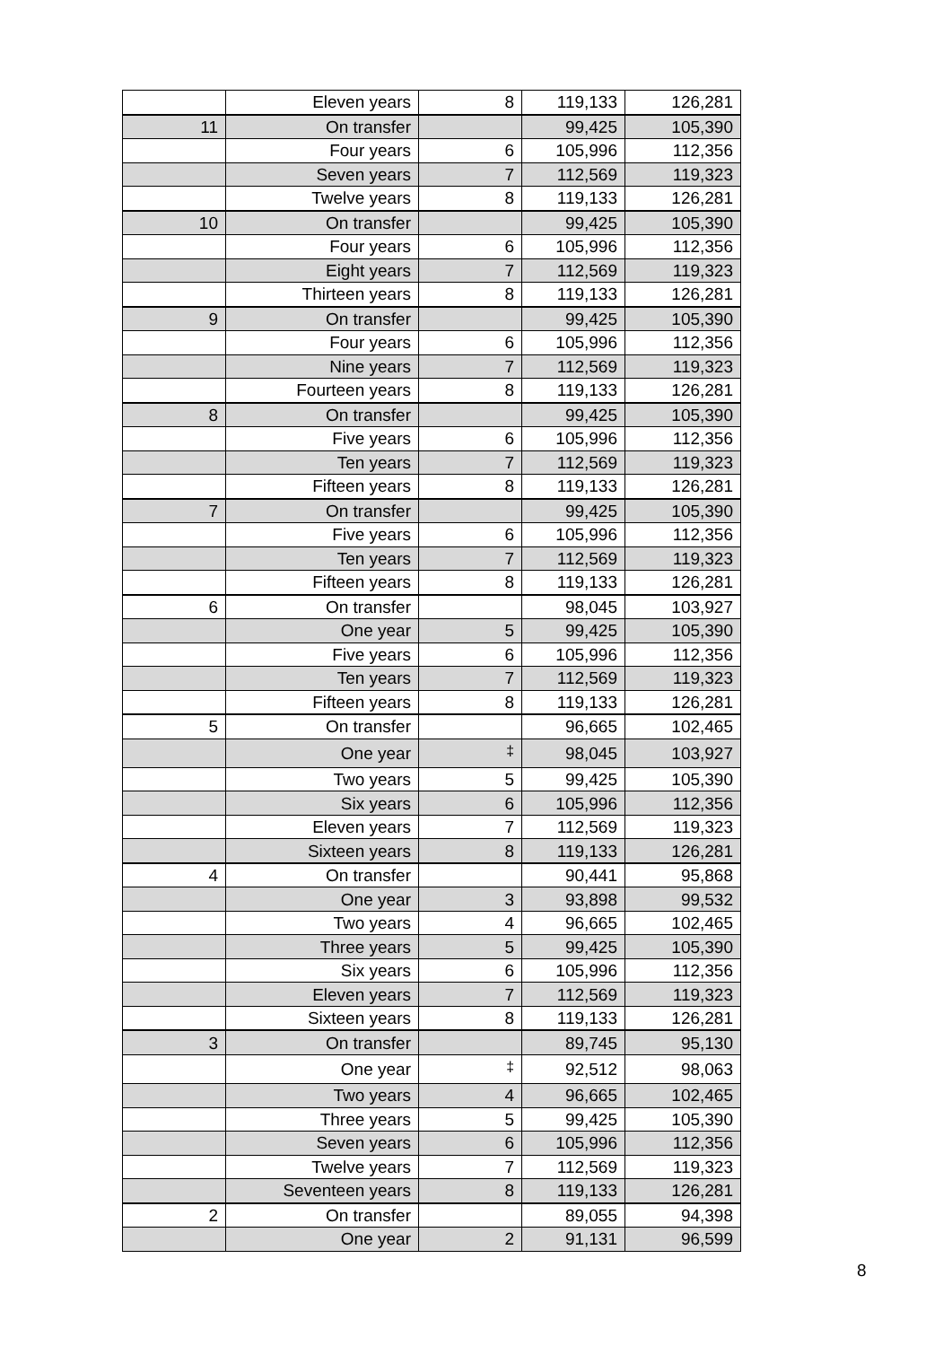| | Eleven years | 8 | 119,133 | 126,281 |
| 11 | On transfer | | 99,425 | 105,390 |
| | Four years | 6 | 105,996 | 112,356 |
| | Seven years | 7 | 112,569 | 119,323 |
| | Twelve years | 8 | 119,133 | 126,281 |
| 10 | On transfer | | 99,425 | 105,390 |
| | Four years | 6 | 105,996 | 112,356 |
| | Eight years | 7 | 112,569 | 119,323 |
| | Thirteen years | 8 | 119,133 | 126,281 |
| 9 | On transfer | | 99,425 | 105,390 |
| | Four years | 6 | 105,996 | 112,356 |
| | Nine years | 7 | 112,569 | 119,323 |
| | Fourteen years | 8 | 119,133 | 126,281 |
| 8 | On transfer | | 99,425 | 105,390 |
| | Five years | 6 | 105,996 | 112,356 |
| | Ten years | 7 | 112,569 | 119,323 |
| | Fifteen years | 8 | 119,133 | 126,281 |
| 7 | On transfer | | 99,425 | 105,390 |
| | Five years | 6 | 105,996 | 112,356 |
| | Ten years | 7 | 112,569 | 119,323 |
| | Fifteen years | 8 | 119,133 | 126,281 |
| 6 | On transfer | | 98,045 | 103,927 |
| | One year | 5 | 99,425 | 105,390 |
| | Five years | 6 | 105,996 | 112,356 |
| | Ten years | 7 | 112,569 | 119,323 |
| | Fifteen years | 8 | 119,133 | 126,281 |
| 5 | On transfer | | 96,665 | 102,465 |
| | One year | <sup>‡</sup> | 98,045 | 103,927 |
| | Two years | 5 | 99,425 | 105,390 |
| | Six years | 6 | 105,996 | 112,356 |
| | Eleven years | 7 | 112,569 | 119,323 |
| | Sixteen years | 8 | 119,133 | 126,281 |
| 4 | On transfer | | 90,441 | 95,868 |
| | One year | 3 | 93,898 | 99,532 |
| | Two years | 4 | 96,665 | 102,465 |
| | Three years | 5 | 99,425 | 105,390 |
| | Six years | 6 | 105,996 | 112,356 |
| | Eleven years | 7 | 112,569 | 119,323 |
| | Sixteen years | 8 | 119,133 | 126,281 |
| 3 | On transfer | | 89,745 | 95,130 |
| | One year | <sup>‡</sup> | 92,512 | 98,063 |
| | Two years | 4 | 96,665 | 102,465 |
| | Three years | 5 | 99,425 | 105,390 |
| | Seven years | 6 | 105,996 | 112,356 |
| | Twelve years | 7 | 112,569 | 119,323 |
| | Seventeen years | 8 | 119,133 | 126,281 |
| 2 | On transfer | | 89,055 | 94,398 |
| | One year | 2 | 91,131 | 96,599 |
8